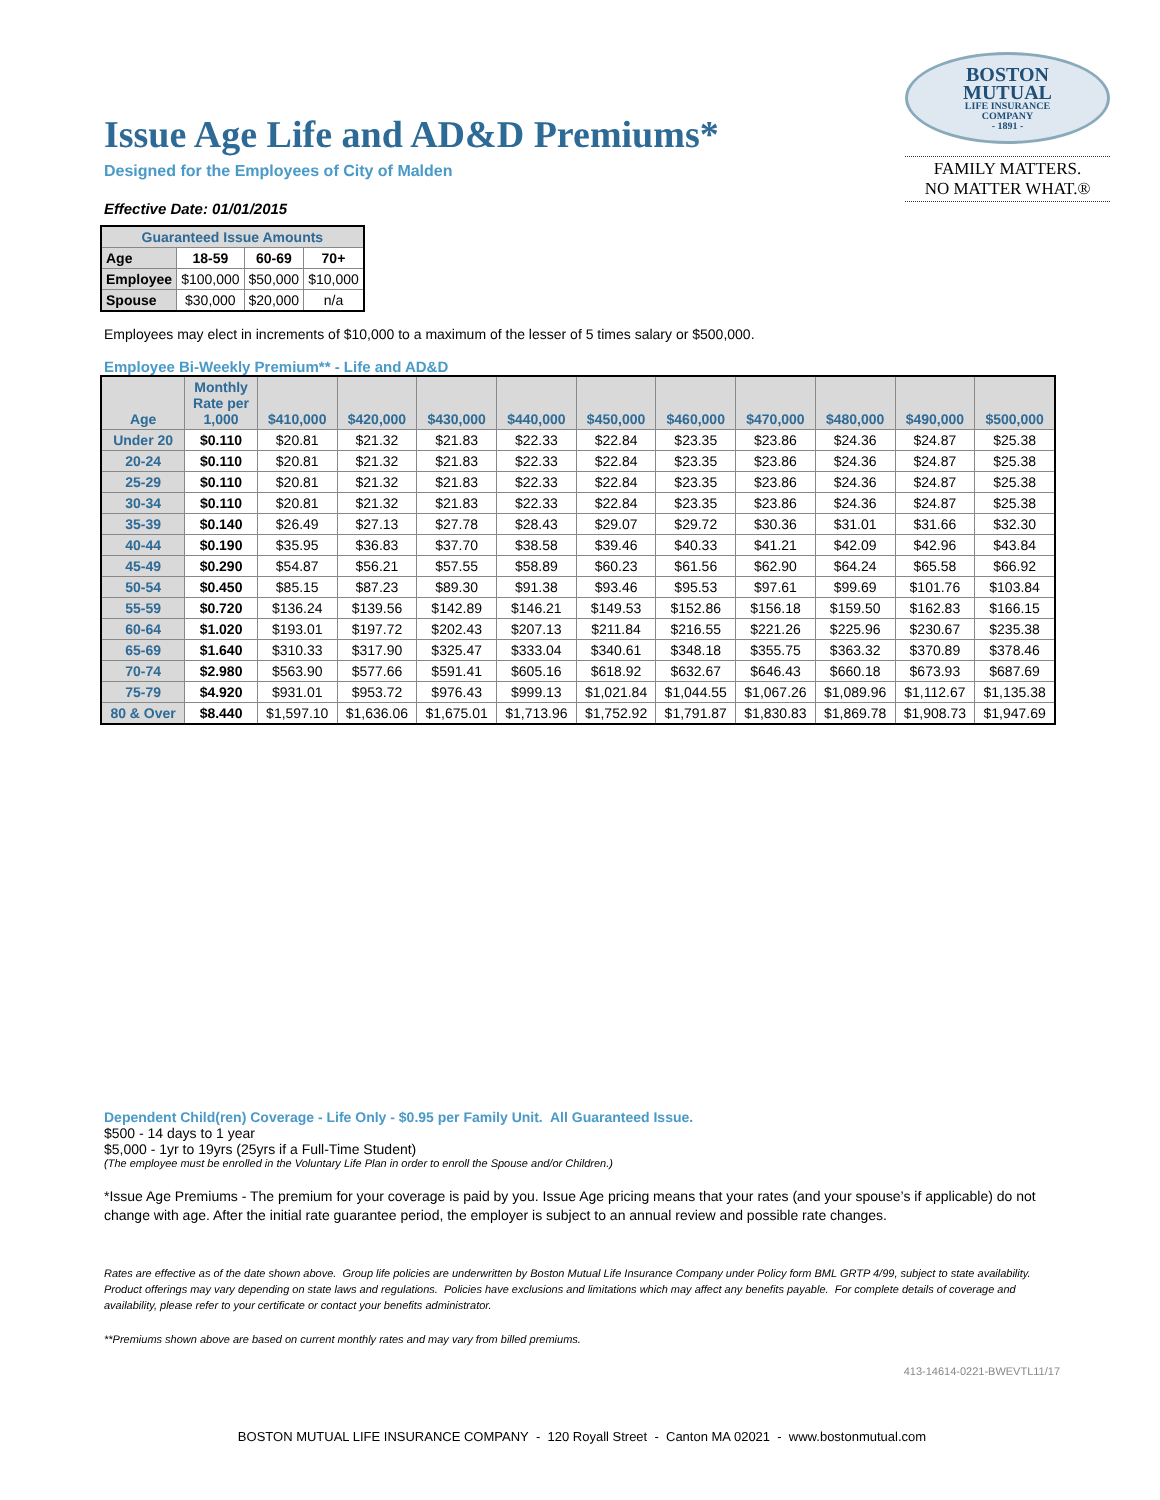Issue Age Life and AD&D Premiums*
Designed for the Employees of City of Malden
Effective Date: 01/01/2015
BOSTON
MUTUAL
LIFE INSURANCE
COMPANY
- 1891 -
FAMILY MATTERS.
NO MATTER WHAT.®
| Guaranteed Issue Amounts | | | |
| --- | --- | --- | --- |
| Age | 18-59 | 60-69 | 70+ |
| Employee | $100,000 | $50,000 | $10,000 |
| Spouse | $30,000 | $20,000 | n/a |
Employees may elect in increments of $10,000 to a maximum of the lesser of 5 times salary or $500,000.
Employee Bi-Weekly Premium** - Life and AD&D
| Age | Monthly Rate per 1,000 | $410,000 | $420,000 | $430,000 | $440,000 | $450,000 | $460,000 | $470,000 | $480,000 | $490,000 | $500,000 |
| --- | --- | --- | --- | --- | --- | --- | --- | --- | --- | --- | --- |
| Under 20 | $0.110 | $20.81 | $21.32 | $21.83 | $22.33 | $22.84 | $23.35 | $23.86 | $24.36 | $24.87 | $25.38 |
| 20-24 | $0.110 | $20.81 | $21.32 | $21.83 | $22.33 | $22.84 | $23.35 | $23.86 | $24.36 | $24.87 | $25.38 |
| 25-29 | $0.110 | $20.81 | $21.32 | $21.83 | $22.33 | $22.84 | $23.35 | $23.86 | $24.36 | $24.87 | $25.38 |
| 30-34 | $0.110 | $20.81 | $21.32 | $21.83 | $22.33 | $22.84 | $23.35 | $23.86 | $24.36 | $24.87 | $25.38 |
| 35-39 | $0.140 | $26.49 | $27.13 | $27.78 | $28.43 | $29.07 | $29.72 | $30.36 | $31.01 | $31.66 | $32.30 |
| 40-44 | $0.190 | $35.95 | $36.83 | $37.70 | $38.58 | $39.46 | $40.33 | $41.21 | $42.09 | $42.96 | $43.84 |
| 45-49 | $0.290 | $54.87 | $56.21 | $57.55 | $58.89 | $60.23 | $61.56 | $62.90 | $64.24 | $65.58 | $66.92 |
| 50-54 | $0.450 | $85.15 | $87.23 | $89.30 | $91.38 | $93.46 | $95.53 | $97.61 | $99.69 | $101.76 | $103.84 |
| 55-59 | $0.720 | $136.24 | $139.56 | $142.89 | $146.21 | $149.53 | $152.86 | $156.18 | $159.50 | $162.83 | $166.15 |
| 60-64 | $1.020 | $193.01 | $197.72 | $202.43 | $207.13 | $211.84 | $216.55 | $221.26 | $225.96 | $230.67 | $235.38 |
| 65-69 | $1.640 | $310.33 | $317.90 | $325.47 | $333.04 | $340.61 | $348.18 | $355.75 | $363.32 | $370.89 | $378.46 |
| 70-74 | $2.980 | $563.90 | $577.66 | $591.41 | $605.16 | $618.92 | $632.67 | $646.43 | $660.18 | $673.93 | $687.69 |
| 75-79 | $4.920 | $931.01 | $953.72 | $976.43 | $999.13 | $1,021.84 | $1,044.55 | $1,067.26 | $1,089.96 | $1,112.67 | $1,135.38 |
| 80 & Over | $8.440 | $1,597.10 | $1,636.06 | $1,675.01 | $1,713.96 | $1,752.92 | $1,791.87 | $1,830.83 | $1,869.78 | $1,908.73 | $1,947.69 |
Dependent Child(ren) Coverage - Life Only - $0.95 per Family Unit. All Guaranteed Issue.
$500 - 14 days to 1 year
$5,000 - 1yr to 19yrs (25yrs if a Full-Time Student)
(The employee must be enrolled in the Voluntary Life Plan in order to enroll the Spouse and/or Children.)
*Issue Age Premiums - The premium for your coverage is paid by you. Issue Age pricing means that your rates (and your spouse’s if applicable) do not change with age. After the initial rate guarantee period, the employer is subject to an annual review and possible rate changes.
Rates are effective as of the date shown above. Group life policies are underwritten by Boston Mutual Life Insurance Company under Policy form BML GRTP 4/99, subject to state availability. Product offerings may vary depending on state laws and regulations. Policies have exclusions and limitations which may affect any benefits payable. For complete details of coverage and availability, please refer to your certificate or contact your benefits administrator.
**Premiums shown above are based on current monthly rates and may vary from billed premiums.
413-14614-0221-BWEVTL11/17
BOSTON MUTUAL LIFE INSURANCE COMPANY - 120 Royall Street - Canton MA 02021 - www.bostonmutual.com